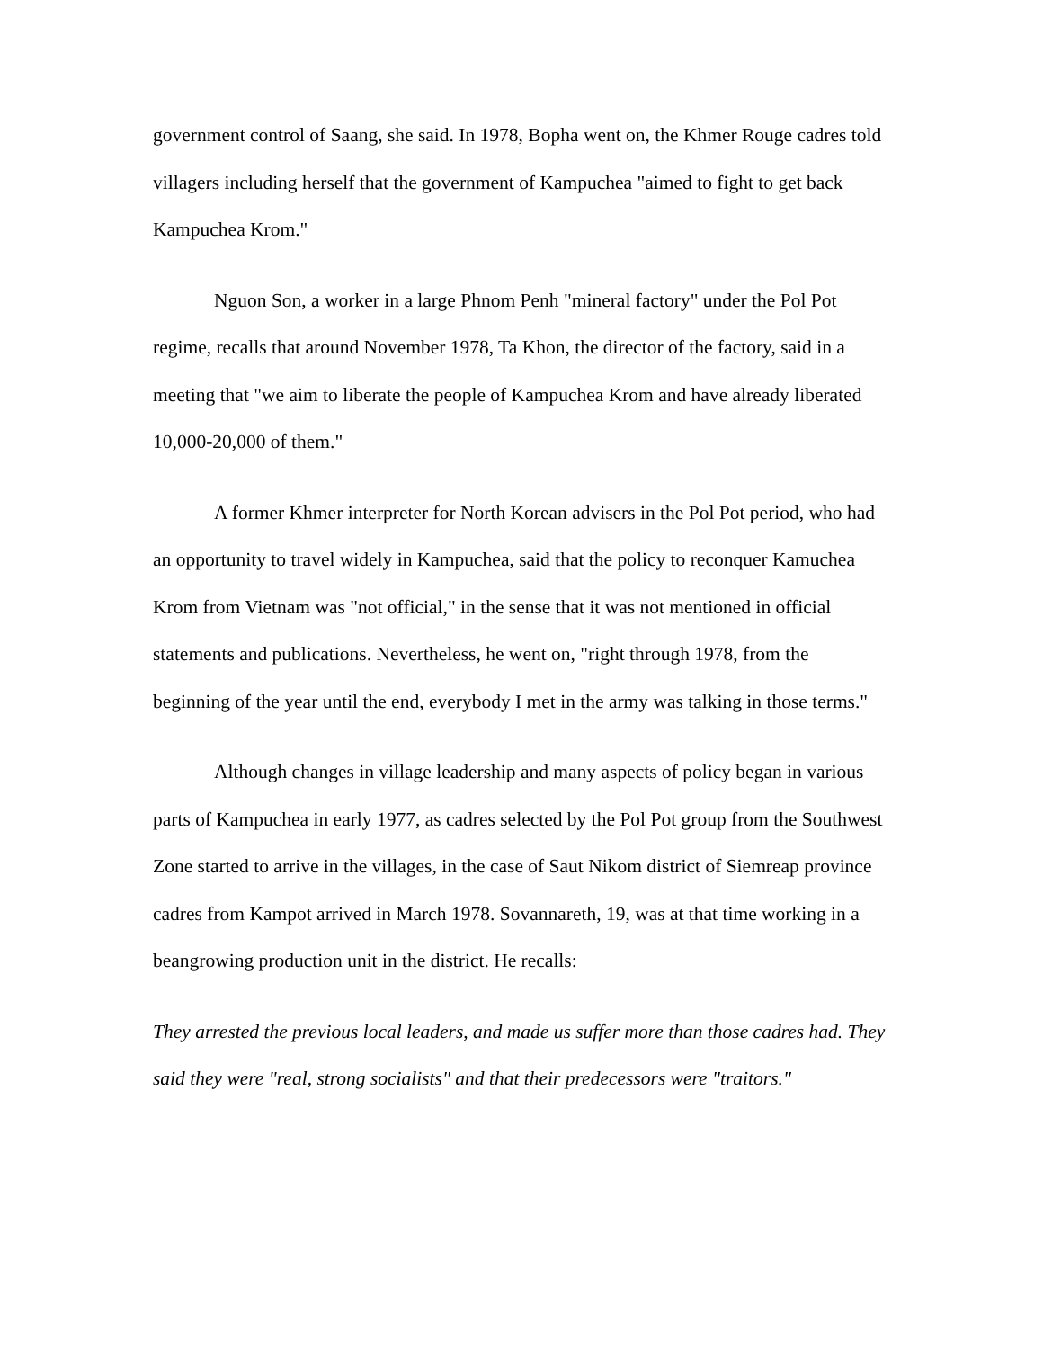government control of Saang, she said. In 1978, Bopha went on, the Khmer Rouge cadres told villagers including herself that the government of Kampuchea "aimed to fight to get back Kampuchea Krom."
Nguon Son, a worker in a large Phnom Penh "mineral factory" under the Pol Pot regime, recalls that around November 1978, Ta Khon, the director of the factory, said in a meeting that "we aim to liberate the people of Kampuchea Krom and have already liberated 10,000-20,000 of them."
A former Khmer interpreter for North Korean advisers in the Pol Pot period, who had an opportunity to travel widely in Kampuchea, said that the policy to reconquer Kamuchea Krom from Vietnam was "not official," in the sense that it was not mentioned in official statements and publications. Nevertheless, he went on, "right through 1978, from the beginning of the year until the end, everybody I met in the army was talking in those terms."
Although changes in village leadership and many aspects of policy began in various parts of Kampuchea in early 1977, as cadres selected by the Pol Pot group from the Southwest Zone started to arrive in the villages, in the case of Saut Nikom district of Siemreap province cadres from Kampot arrived in March 1978. Sovannareth, 19, was at that time working in a beangrowing production unit in the district. He recalls:
They arrested the previous local leaders, and made us suffer more than those cadres had. They said they were "real, strong socialists" and that their predecessors were "traitors."